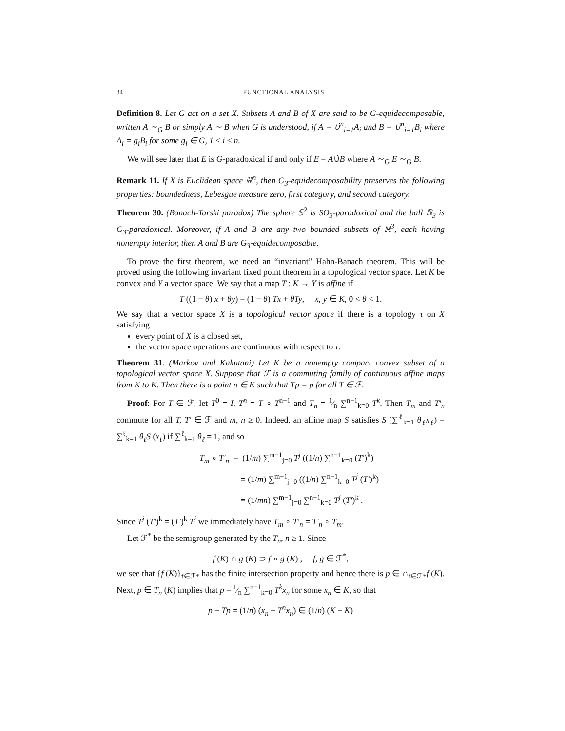34 FUNCTIONAL ANALYSIS
Definition 8. Let G act on a set X. Subsets A and B of X are said to be G-equidecomposable, written A ∼<sub>G</sub> B or simply A ∼ B when G is understood, if A = ∪̇<sup>n</sup><sub>i=1</sub>A<sub>i</sub> and B = ∪̇<sup>n</sup><sub>i=1</sub>B<sub>i</sub> where A<sub>i</sub> = g<sub>i</sub>B<sub>i</sub> for some g<sub>i</sub> ∈ G, 1 ≤ i ≤ n.
We will see later that E is G-paradoxical if and only if E = A∪̇B where A ∼<sub>G</sub> E ∼<sub>G</sub> B.
Remark 11. If X is Euclidean space ℝ<sup>n</sup>, then G<sub>3</sub>-equidecomposability preserves the following properties: boundedness, Lebesgue measure zero, first category, and second category.
Theorem 30. (Banach-Tarski paradox) The sphere 𝕊<sup>2</sup> is SO<sub>3</sub>-paradoxical and the ball 𝔹<sub>3</sub> is G<sub>3</sub>-paradoxical. Moreover, if A and B are any two bounded subsets of ℝ<sup>3</sup>, each having nonempty interior, then A and B are G<sub>3</sub>-equidecomposable.
To prove the first theorem, we need an “invariant” Hahn-Banach theorem. This will be proved using the following invariant fixed point theorem in a topological vector space. Let K be convex and Y a vector space. We say that a map T : K → Y is affine if
T ((1 − θ) x + θy) = (1 − θ) Tx + θTy, x, y ∈ K, 0 < θ < 1.
We say that a vector space X is a topological vector space if there is a topology τ on X satisfying
every point of X is a closed set,
the vector space operations are continuous with respect to τ.
Theorem 31. (Markov and Kakutani) Let K be a nonempty compact convex subset of a topological vector space X. Suppose that ℱ is a commuting family of continuous affine maps from K to K. Then there is a point p ∈ K such that Tp = p for all T ∈ ℱ.
Proof: For T ∈ ℱ, let T<sup>0</sup> = I, T<sup>n</sup> = T ∘ T<sup>n−1</sup> and T<sub>n</sub> = 1⁄n ∑<sup>n−1</sup><sub>k=0</sub> T<sup>k</sup>. Then T<sub>m</sub> and T′<sub>n</sub> commute for all T, T′ ∈ ℱ and m, n ≥ 0. Indeed, an affine map S satisfies S (∑<sup>ℓ</sup><sub>k=1</sub> θ<sub>ℓ</sub>x<sub>ℓ</sub>) = ∑<sup>ℓ</sup><sub>k=1</sub> θ<sub>ℓ</sub>S (x<sub>ℓ</sub>) if ∑<sup>ℓ</sup><sub>k=1</sub> θ<sub>ℓ</sub> = 1, and so
T<sub>m</sub> ∘ T′<sub>n</sub> = (1/m) ∑<sup>m−1</sup><sub>j=0</sub> T<sup>j</sup> ((1/n) ∑<sup>n−1</sup><sub>k=0</sub> (T′)<sup>k</sup>)
= (1/m) ∑<sup>m−1</sup><sub>j=0</sub> ((1/n) ∑<sup>n−1</sup><sub>k=0</sub> T<sup>j</sup> (T′)<sup>k</sup>)
= (1/mn) ∑<sup>m−1</sup><sub>j=0</sub> ∑<sup>n−1</sup><sub>k=0</sub> T<sup>j</sup> (T′)<sup>k</sup> .
Since T<sup>j</sup> (T′)<sup>k</sup> = (T′)<sup>k</sup> T<sup>j</sup> we immediately have T<sub>m</sub> ∘ T′<sub>n</sub> = T′<sub>n</sub> ∘ T<sub>m</sub>.
Let ℱ<sup>*</sup> be the semigroup generated by the T<sub>n</sub>, n ≥ 1. Since
f (K) ∩ g (K) ⊃ f ∘ g (K) , f, g ∈ ℱ<sup>*</sup>,
we see that {f (K)}<sub>f∈ℱ*</sub> has the finite intersection property and hence there is p ∈ ∩<sub>f∈ℱ*</sub>f (K). Next, p ∈ T<sub>n</sub> (K) implies that p = 1⁄n ∑<sup>n−1</sup><sub>k=0</sub> T<sup>k</sup>x<sub>n</sub> for some x<sub>n</sub> ∈ K, so that
p − Tp = (1/n) (x<sub>n</sub> − T<sup>n</sup>x<sub>n</sub>) ∈ (1/n) (K − K)